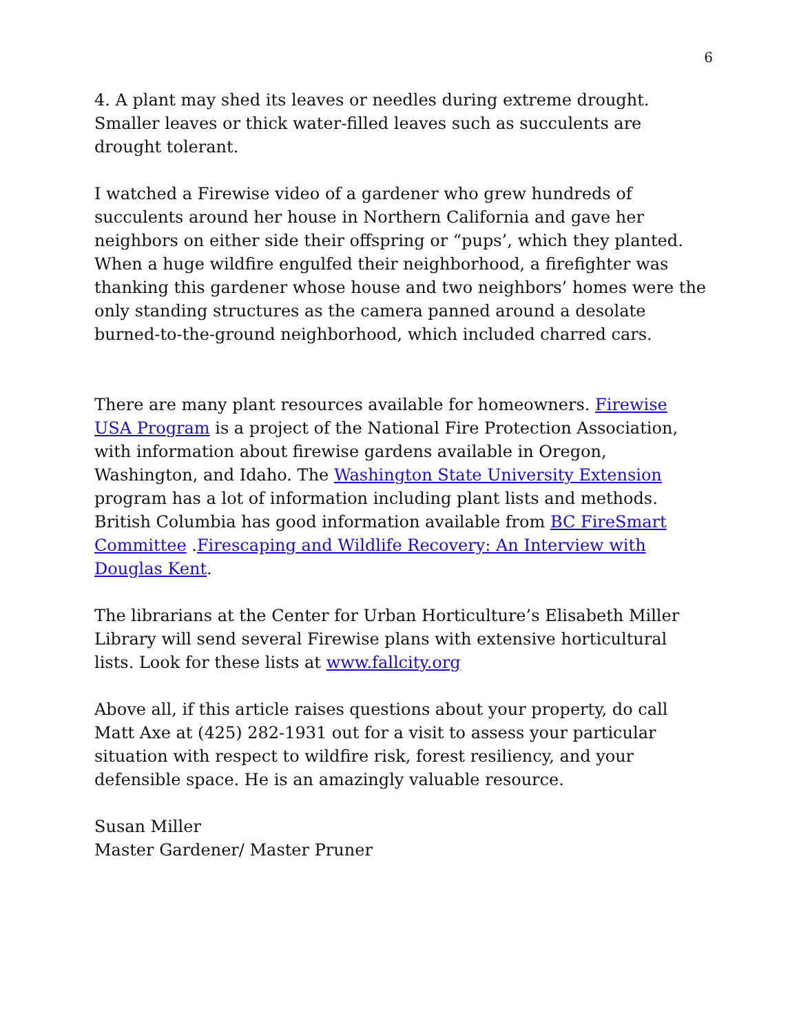6
4. A plant may shed its leaves or needles during extreme drought. Smaller leaves or thick water-filled leaves such as succulents are drought tolerant.
I watched a Firewise video of a gardener who grew hundreds of succulents around her house in Northern California and gave her neighbors on either side their offspring or “pups’, which they planted. When a huge wildfire engulfed their neighborhood, a firefighter was thanking this gardener whose house and two neighbors’ homes were the only standing structures as the camera panned around a desolate burned-to-the-ground neighborhood, which included charred cars.
There are many plant resources available for homeowners. Firewise USA Program is a project of the National Fire Protection Association, with information about firewise gardens available in Oregon, Washington, and Idaho. The Washington State University Extension program has a lot of information including plant lists and methods. British Columbia has good information available from BC FireSmart Committee .Firescaping and Wildlife Recovery: An Interview with Douglas Kent.
The librarians at the Center for Urban Horticulture’s Elisabeth Miller Library will send several Firewise plans with extensive horticultural lists. Look for these lists at www.fallcity.org
Above all, if this article raises questions about your property, do call Matt Axe at (425) 282-1931 out for a visit to assess your particular situation with respect to wildfire risk, forest resiliency, and your defensible space. He is an amazingly valuable resource.
Susan Miller
Master Gardener/ Master Pruner